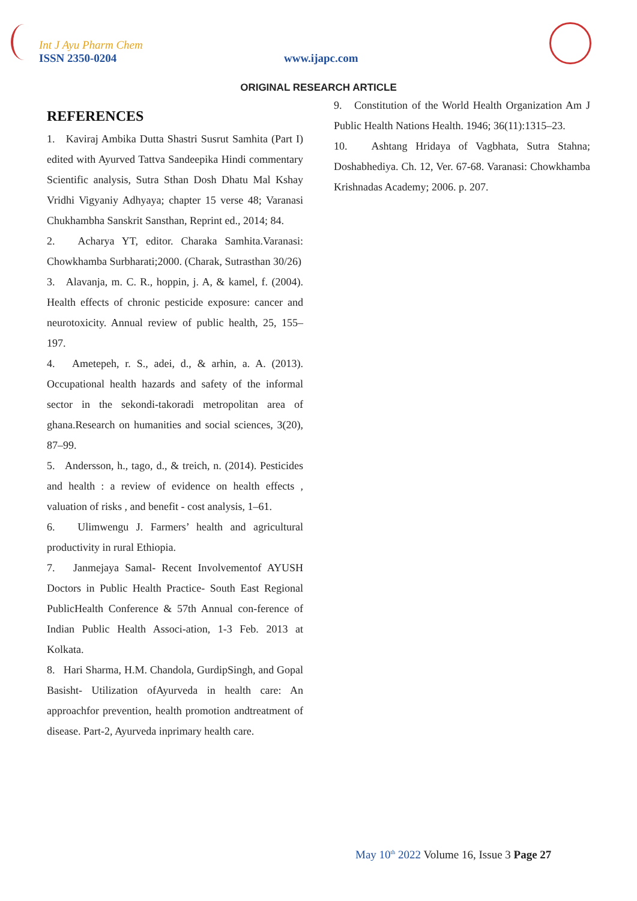Int J Ayu Pharm Chem
ISSN 2350-0204 www.ijapc.com
ORIGINAL RESEARCH ARTICLE
REFERENCES
1. Kaviraj Ambika Dutta Shastri Susrut Samhita (Part I) edited with Ayurved Tattva Sandeepika Hindi commentary Scientific analysis, Sutra Sthan Dosh Dhatu Mal Kshay Vridhi Vigyaniy Adhyaya; chapter 15 verse 48; Varanasi Chukhambha Sanskrit Sansthan, Reprint ed., 2014; 84.
2. Acharya YT, editor. Charaka Samhita.Varanasi: Chowkhamba Surbharati;2000. (Charak, Sutrasthan 30/26)
3. Alavanja, m. C. R., hoppin, j. A, & kamel, f. (2004). Health effects of chronic pesticide exposure: cancer and neurotoxicity. Annual review of public health, 25, 155–197.
4. Ametepeh, r. S., adei, d., & arhin, a. A. (2013). Occupational health hazards and safety of the informal sector in the sekondi-takoradi metropolitan area of ghana.Research on humanities and social sciences, 3(20), 87–99.
5. Andersson, h., tago, d., & treich, n. (2014). Pesticides and health : a review of evidence on health effects , valuation of risks , and benefit - cost analysis, 1–61.
6. Ulimwengu J. Farmers’ health and agricultural productivity in rural Ethiopia.
7. Janmejaya Samal- Recent Involvementof AYUSH Doctors in Public Health Practice- South East Regional PublicHealth Conference & 57th Annual con-ference of Indian Public Health Associ-ation, 1-3 Feb. 2013 at Kolkata.
8. Hari Sharma, H.M. Chandola, GurdipSingh, and Gopal Basisht- Utilization ofAyurveda in health care: An approachfor prevention, health promotion andtreatment of disease. Part-2, Ayurveda inprimary health care.
9. Constitution of the World Health Organization Am J Public Health Nations Health. 1946; 36(11):1315–23.
10. Ashtang Hridaya of Vagbhata, Sutra Stahna; Doshabhediya. Ch. 12, Ver. 67-68. Varanasi: Chowkhamba Krishnadas Academy; 2006. p. 207.
May 10<sup>th</sup> 2022 Volume 16, Issue 3 Page 27